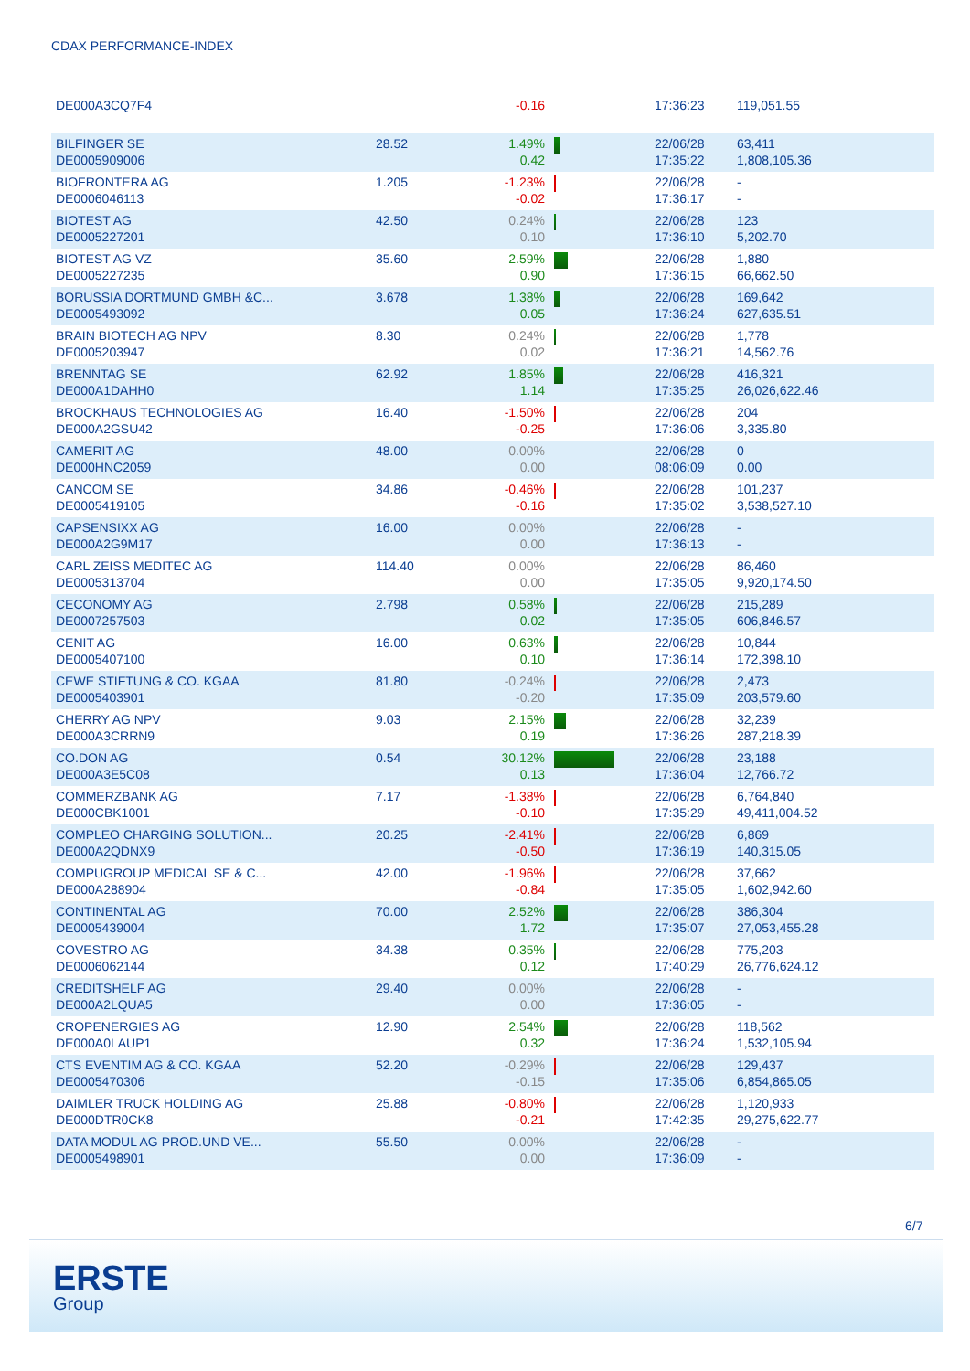CDAX PERFORMANCE-INDEX
| DE000A3CQ7F4 | | -0.16 | | 17:36:23 | 119,051.55 |
| BILFINGER SE DE0005909006 | 28.52 | 1.49% 0.42 | | 22/06/28 17:35:22 | 63,411 1,808,105.36 |
| BIOFRONTERA AG DE0006046113 | 1.205 | -1.23% -0.02 | | 22/06/28 17:36:17 | - - |
| BIOTEST AG DE0005227201 | 42.50 | 0.24% 0.10 | | 22/06/28 17:36:10 | 123 5,202.70 |
| BIOTEST AG VZ DE0005227235 | 35.60 | 2.59% 0.90 | | 22/06/28 17:36:15 | 1,880 66,662.50 |
| BORUSSIA DORTMUND GMBH &C... DE0005493092 | 3.678 | 1.38% 0.05 | | 22/06/28 17:36:24 | 169,642 627,635.51 |
| BRAIN BIOTECH AG NPV DE0005203947 | 8.30 | 0.24% 0.02 | | 22/06/28 17:36:21 | 1,778 14,562.76 |
| BRENNTAG SE DE000A1DAHH0 | 62.92 | 1.85% 1.14 | | 22/06/28 17:35:25 | 416,321 26,026,622.46 |
| BROCKHAUS TECHNOLOGIES AG DE000A2GSU42 | 16.40 | -1.50% -0.25 | | 22/06/28 17:36:06 | 204 3,335.80 |
| CAMERIT AG DE000HNC2059 | 48.00 | 0.00% 0.00 | | 22/06/28 08:06:09 | 0 0.00 |
| CANCOM SE DE0005419105 | 34.86 | -0.46% -0.16 | | 22/06/28 17:35:02 | 101,237 3,538,527.10 |
| CAPSENSIXX AG DE000A2G9M17 | 16.00 | 0.00% 0.00 | | 22/06/28 17:36:13 | - - |
| CARL ZEISS MEDITEC AG DE0005313704 | 114.40 | 0.00% 0.00 | | 22/06/28 17:35:05 | 86,460 9,920,174.50 |
| CECONOMY AG DE0007257503 | 2.798 | 0.58% 0.02 | | 22/06/28 17:35:05 | 215,289 606,846.57 |
| CENIT AG DE0005407100 | 16.00 | 0.63% 0.10 | | 22/06/28 17:36:14 | 10,844 172,398.10 |
| CEWE STIFTUNG & CO. KGAA DE0005403901 | 81.80 | -0.24% -0.20 | | 22/06/28 17:35:09 | 2,473 203,579.60 |
| CHERRY AG NPV DE000A3CRRN9 | 9.03 | 2.15% 0.19 | | 22/06/28 17:36:26 | 32,239 287,218.39 |
| CO.DON AG DE000A3E5C08 | 0.54 | 30.12% 0.13 | | 22/06/28 17:36:04 | 23,188 12,766.72 |
| COMMERZBANK AG DE000CBK1001 | 7.17 | -1.38% -0.10 | | 22/06/28 17:35:29 | 6,764,840 49,411,004.52 |
| COMPLEO CHARGING SOLUTION... DE000A2QDNX9 | 20.25 | -2.41% -0.50 | | 22/06/28 17:36:19 | 6,869 140,315.05 |
| COMPUGROUP MEDICAL SE & C... DE000A288904 | 42.00 | -1.96% -0.84 | | 22/06/28 17:35:05 | 37,662 1,602,942.60 |
| CONTINENTAL AG DE0005439004 | 70.00 | 2.52% 1.72 | | 22/06/28 17:35:07 | 386,304 27,053,455.28 |
| COVESTRO AG DE0006062144 | 34.38 | 0.35% 0.12 | | 22/06/28 17:40:29 | 775,203 26,776,624.12 |
| CREDITSHELF AG DE000A2LQUA5 | 29.40 | 0.00% 0.00 | | 22/06/28 17:36:05 | - - |
| CROPENERGIES AG DE000A0LAUP1 | 12.90 | 2.54% 0.32 | | 22/06/28 17:36:24 | 118,562 1,532,105.94 |
| CTS EVENTIM AG & CO. KGAA DE0005470306 | 52.20 | -0.29% -0.15 | | 22/06/28 17:35:06 | 129,437 6,854,865.05 |
| DAIMLER TRUCK HOLDING AG DE000DTR0CK8 | 25.88 | -0.80% -0.21 | | 22/06/28 17:42:35 | 1,120,933 29,275,622.77 |
| DATA MODUL AG PROD.UND VE... DE0005498901 | 55.50 | 0.00% 0.00 | | 22/06/28 17:36:09 | - - |
6/7
ERSTE
Group